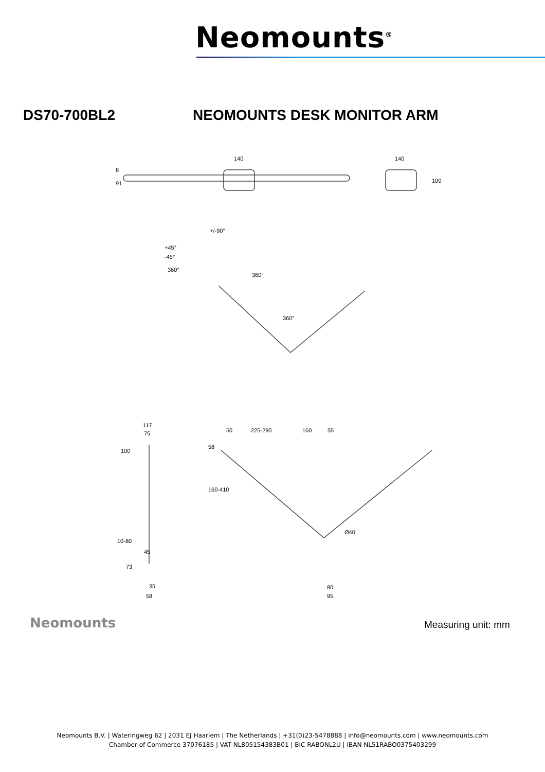Neomounts<sup>®</sup>
DS70-700BL2 NEOMOUNTS DESK MONITOR ARM
140 140
8
91 100
+/-90°
+45°
-45°
360°
360°
360°
117
75
100
10-80
45
73
35
58
50 225-290 160 55
58
160-410
Ø40
80
95
Neomounts Measuring unit: mm
Neomounts B.V. | Wateringweg 62 | 2031 EJ Haarlem | The Netherlands | +31(0)23-5478888 | info@neomounts.com | www.neomounts.com
Chamber of Commerce 37076185 | VAT NL805154383B01 | BIC RABONL2U | IBAN NL51RABO0375403299